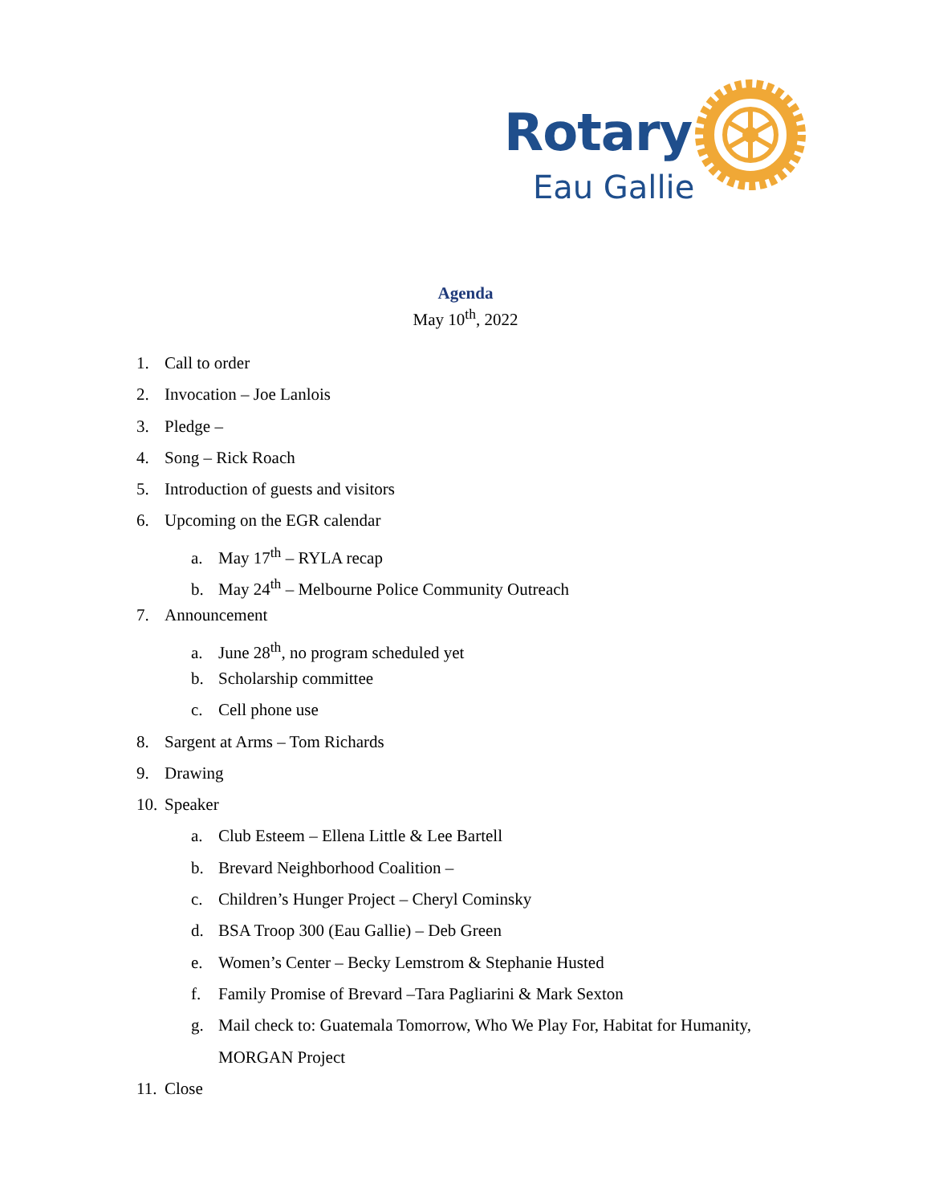Rotary
Eau Gallie
Agenda
May 10<sup>th</sup>, 2022
1. Call to order
2. Invocation – Joe Lanlois
3. Pledge –
4. Song – Rick Roach
5. Introduction of guests and visitors
6. Upcoming on the EGR calendar
a. May 17<sup>th</sup> – RYLA recap
b. May 24<sup>th</sup> – Melbourne Police Community Outreach
7. Announcement
a. June 28<sup>th</sup>, no program scheduled yet
b. Scholarship committee
c. Cell phone use
8. Sargent at Arms – Tom Richards
9. Drawing
10. Speaker
a. Club Esteem – Ellena Little & Lee Bartell
b. Brevard Neighborhood Coalition –
c. Children’s Hunger Project – Cheryl Cominsky
d. BSA Troop 300 (Eau Gallie) – Deb Green
e. Women’s Center – Becky Lemstrom & Stephanie Husted
f. Family Promise of Brevard –Tara Pagliarini & Mark Sexton
g. Mail check to: Guatemala Tomorrow, Who We Play For, Habitat for Humanity,
MORGAN Project
11. Close